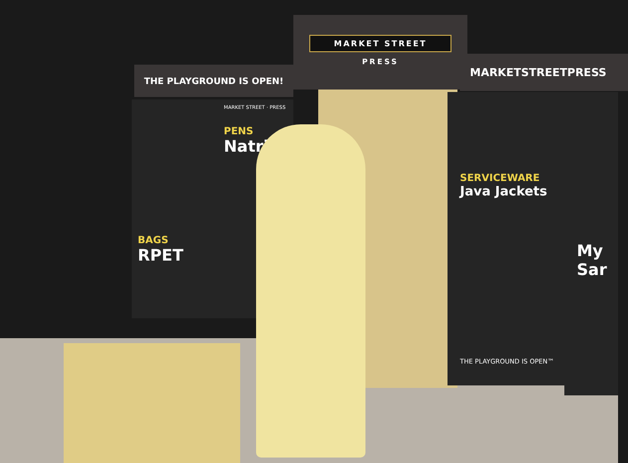MARKET STREET
PRESS
THE PLAYGROUND IS OPEN!
MARKETSTREETPRESS
BAGS
RPET
MARKET STREET · PRESS
PENS
Natrix
SERVICEWARE
Java Jackets
THE PLAYGROUND IS OPEN™
My
Sar